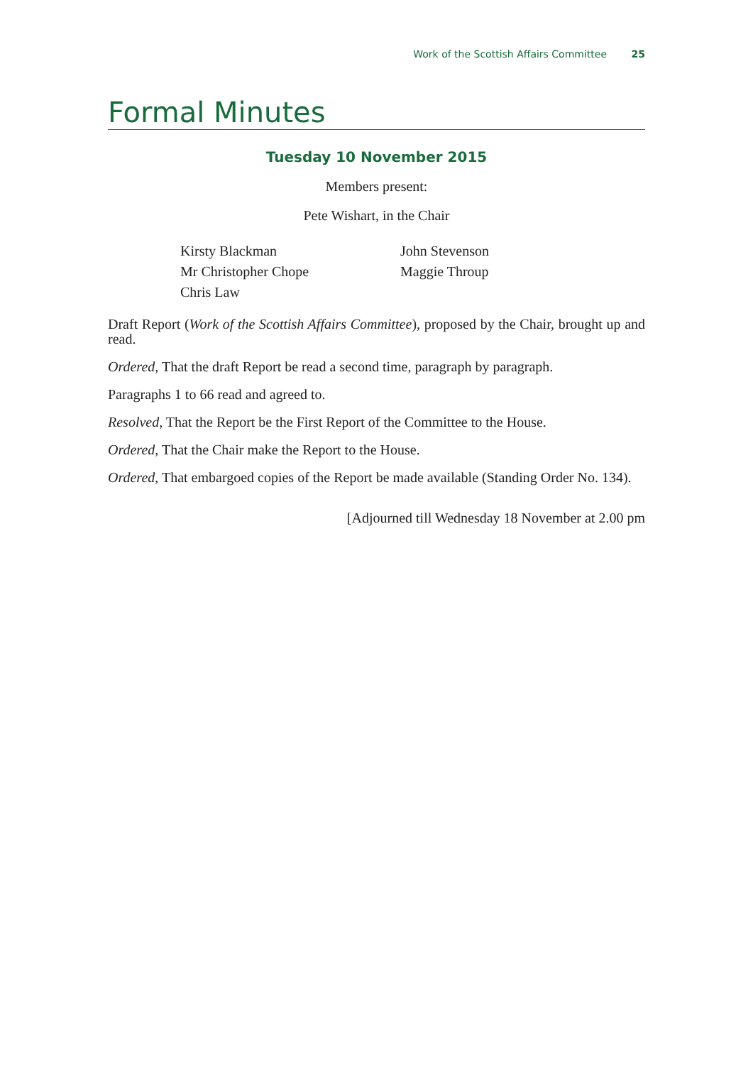Work of the Scottish Affairs Committee 25
Formal Minutes
Tuesday 10 November 2015
Members present:
Pete Wishart, in the Chair
Kirsty Blackman
Mr Christopher Chope
Chris Law
John Stevenson
Maggie Throup
Draft Report (Work of the Scottish Affairs Committee), proposed by the Chair, brought up and read.
Ordered, That the draft Report be read a second time, paragraph by paragraph.
Paragraphs 1 to 66 read and agreed to.
Resolved, That the Report be the First Report of the Committee to the House.
Ordered, That the Chair make the Report to the House.
Ordered, That embargoed copies of the Report be made available (Standing Order No. 134).
[Adjourned till Wednesday 18 November at 2.00 pm